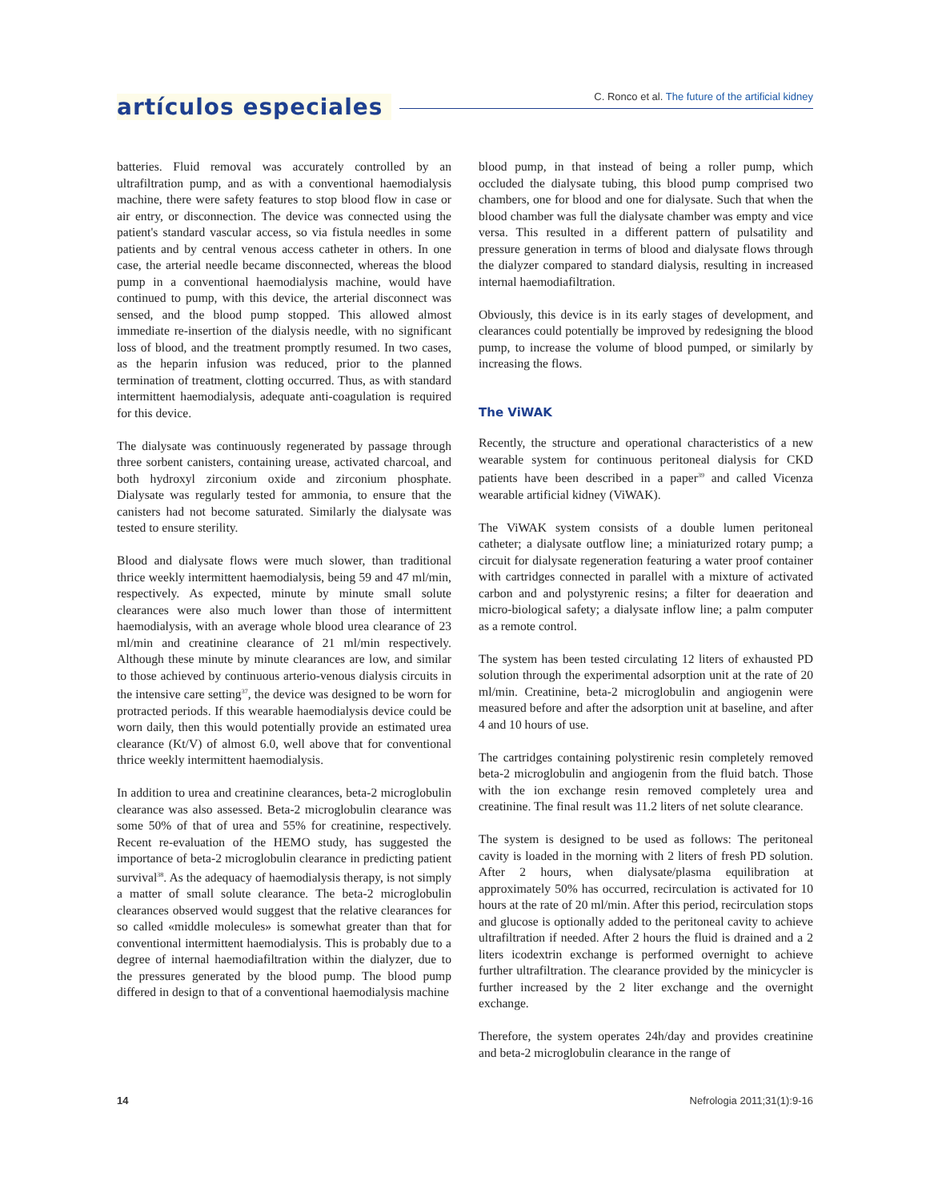artículos especiales
C. Ronco et al. The future of the artificial kidney
batteries. Fluid removal was accurately controlled by an ultrafiltration pump, and as with a conventional haemodialysis machine, there were safety features to stop blood flow in case or air entry, or disconnection. The device was connected using the patient's standard vascular access, so via fistula needles in some patients and by central venous access catheter in others. In one case, the arterial needle became disconnected, whereas the blood pump in a conventional haemodialysis machine, would have continued to pump, with this device, the arterial disconnect was sensed, and the blood pump stopped. This allowed almost immediate re-insertion of the dialysis needle, with no significant loss of blood, and the treatment promptly resumed. In two cases, as the heparin infusion was reduced, prior to the planned termination of treatment, clotting occurred. Thus, as with standard intermittent haemodialysis, adequate anti-coagulation is required for this device.
The dialysate was continuously regenerated by passage through three sorbent canisters, containing urease, activated charcoal, and both hydroxyl zirconium oxide and zirconium phosphate. Dialysate was regularly tested for ammonia, to ensure that the canisters had not become saturated. Similarly the dialysate was tested to ensure sterility.
Blood and dialysate flows were much slower, than traditional thrice weekly intermittent haemodialysis, being 59 and 47 ml/min, respectively. As expected, minute by minute small solute clearances were also much lower than those of intermittent haemodialysis, with an average whole blood urea clearance of 23 ml/min and creatinine clearance of 21 ml/min respectively. Although these minute by minute clearances are low, and similar to those achieved by continuous arterio-venous dialysis circuits in the intensive care setting<sup>37</sup>, the device was designed to be worn for protracted periods. If this wearable haemodialysis device could be worn daily, then this would potentially provide an estimated urea clearance (Kt/V) of almost 6.0, well above that for conventional thrice weekly intermittent haemodialysis.
In addition to urea and creatinine clearances, beta-2 microglobulin clearance was also assessed. Beta-2 microglobulin clearance was some 50% of that of urea and 55% for creatinine, respectively. Recent re-evaluation of the HEMO study, has suggested the importance of beta-2 microglobulin clearance in predicting patient survival<sup>38</sup>. As the adequacy of haemodialysis therapy, is not simply a matter of small solute clearance. The beta-2 microglobulin clearances observed would suggest that the relative clearances for so called «middle molecules» is somewhat greater than that for conventional intermittent haemodialysis. This is probably due to a degree of internal haemodiafiltration within the dialyzer, due to the pressures generated by the blood pump. The blood pump differed in design to that of a conventional haemodialysis machine
blood pump, in that instead of being a roller pump, which occluded the dialysate tubing, this blood pump comprised two chambers, one for blood and one for dialysate. Such that when the blood chamber was full the dialysate chamber was empty and vice versa. This resulted in a different pattern of pulsatility and pressure generation in terms of blood and dialysate flows through the dialyzer compared to standard dialysis, resulting in increased internal haemodiafiltration.
Obviously, this device is in its early stages of development, and clearances could potentially be improved by redesigning the blood pump, to increase the volume of blood pumped, or similarly by increasing the flows.
The ViWAK
Recently, the structure and operational characteristics of a new wearable system for continuous peritoneal dialysis for CKD patients have been described in a paper<sup>39</sup> and called Vicenza wearable artificial kidney (ViWAK).
The ViWAK system consists of a double lumen peritoneal catheter; a dialysate outflow line; a miniaturized rotary pump; a circuit for dialysate regeneration featuring a water proof container with cartridges connected in parallel with a mixture of activated carbon and and polystyrenic resins; a filter for deaeration and micro-biological safety; a dialysate inflow line; a palm computer as a remote control.
The system has been tested circulating 12 liters of exhausted PD solution through the experimental adsorption unit at the rate of 20 ml/min. Creatinine, beta-2 microglobulin and angiogenin were measured before and after the adsorption unit at baseline, and after 4 and 10 hours of use.
The cartridges containing polystirenic resin completely removed beta-2 microglobulin and angiogenin from the fluid batch. Those with the ion exchange resin removed completely urea and creatinine. The final result was 11.2 liters of net solute clearance.
The system is designed to be used as follows: The peritoneal cavity is loaded in the morning with 2 liters of fresh PD solution. After 2 hours, when dialysate/plasma equilibration at approximately 50% has occurred, recirculation is activated for 10 hours at the rate of 20 ml/min. After this period, recirculation stops and glucose is optionally added to the peritoneal cavity to achieve ultrafiltration if needed. After 2 hours the fluid is drained and a 2 liters icodextrin exchange is performed overnight to achieve further ultrafiltration. The clearance provided by the minicycler is further increased by the 2 liter exchange and the overnight exchange.
Therefore, the system operates 24h/day and provides creatinine and beta-2 microglobulin clearance in the range of
14 Nefrologia 2011;31(1):9-16